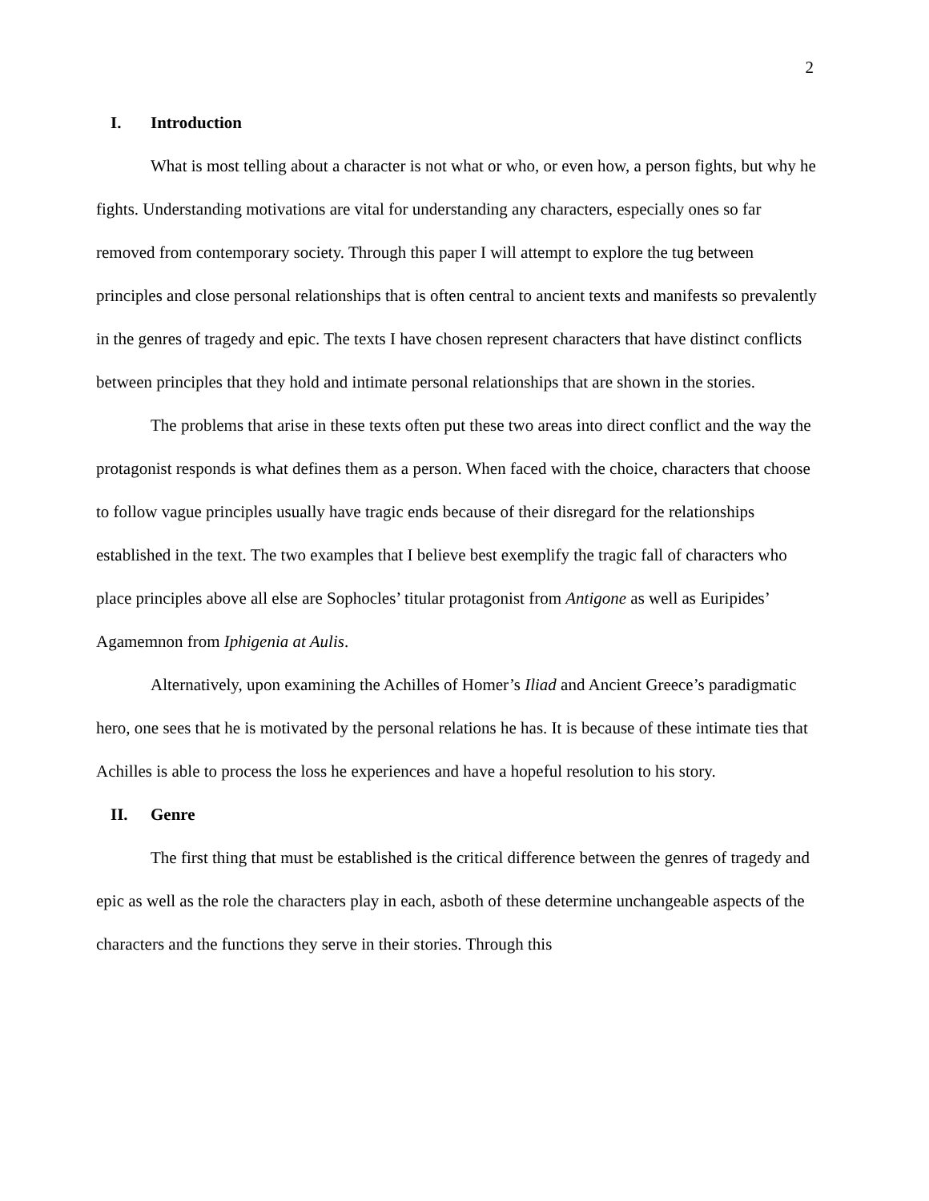2
I. Introduction
What is most telling about a character is not what or who, or even how, a person fights, but why he fights. Understanding motivations are vital for understanding any characters, especially ones so far removed from contemporary society. Through this paper I will attempt to explore the tug between principles and close personal relationships that is often central to ancient texts and manifests so prevalently in the genres of tragedy and epic. The texts I have chosen represent characters that have distinct conflicts between principles that they hold and intimate personal relationships that are shown in the stories.
The problems that arise in these texts often put these two areas into direct conflict and the way the protagonist responds is what defines them as a person. When faced with the choice, characters that choose to follow vague principles usually have tragic ends because of their disregard for the relationships established in the text. The two examples that I believe best exemplify the tragic fall of characters who place principles above all else are Sophocles’ titular protagonist from Antigone as well as Euripides’ Agamemnon from Iphigenia at Aulis.
Alternatively, upon examining the Achilles of Homer’s Iliad and Ancient Greece’s paradigmatic hero, one sees that he is motivated by the personal relations he has. It is because of these intimate ties that Achilles is able to process the loss he experiences and have a hopeful resolution to his story.
II. Genre
The first thing that must be established is the critical difference between the genres of tragedy and epic as well as the role the characters play in each, asboth of these determine unchangeable aspects of the characters and the functions they serve in their stories. Through this